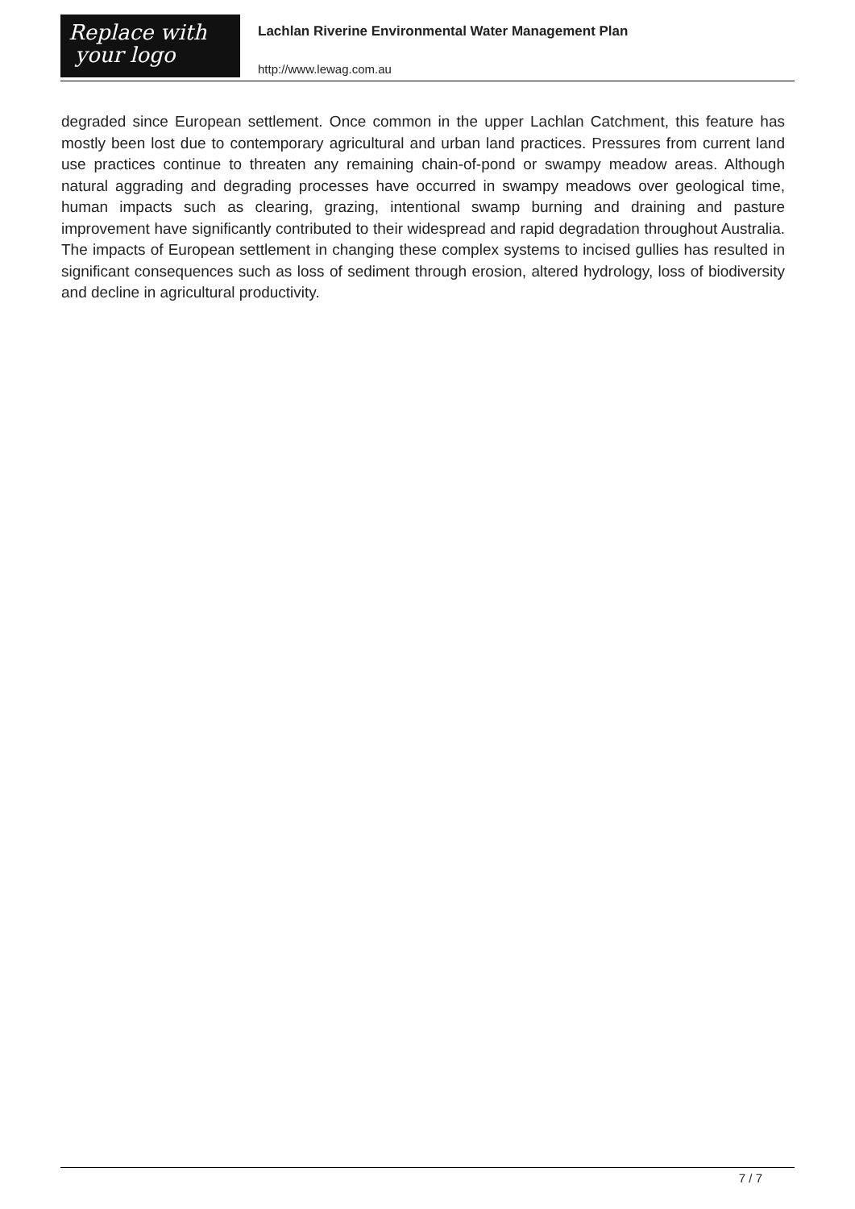Replace with
your logo
Lachlan Riverine Environmental Water Management Plan
http://www.lewag.com.au
degraded since European settlement. Once common in the upper Lachlan Catchment, this feature has mostly been lost due to contemporary agricultural and urban land practices. Pressures from current land use practices continue to threaten any remaining chain-of-pond or swampy meadow areas. Although natural aggrading and degrading processes have occurred in swampy meadows over geological time, human impacts such as clearing, grazing, intentional swamp burning and draining and pasture improvement have significantly contributed to their widespread and rapid degradation throughout Australia. The impacts of European settlement in changing these complex systems to incised gullies has resulted in significant consequences such as loss of sediment through erosion, altered hydrology, loss of biodiversity and decline in agricultural productivity.
7 / 7